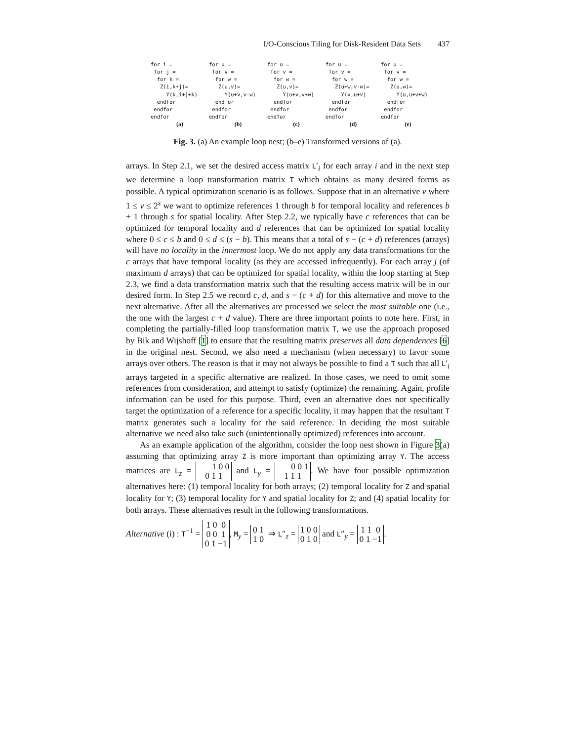I/O-Conscious Tiling for Disk-Resident Data Sets 437
for i = for j = for k = Z(i,k+j)= Y(k,i+j+k) endfor endfor endfor
(a)
for u = for v = for w = Z(u,v)= Y(u+v,v-w) endfor endfor endfor
(b)
for u = for v = for w = Z(u,v)= Y(u+v,v+w) endfor endfor endfor
(c)
for u = for v = for w = Z(u+w,v-w)= Y(v,u+v) endfor endfor endfor
(d)
for u = for v = for w = Z(u,w)= Y(u,u+v+w) endfor endfor endfor
(e)
Fig. 3. (a) An example loop nest; (b–e) Transformed versions of (a).
arrays. In Step 2.1, we set the desired access matrix L′<sub>i</sub> for each array i and in the next step we determine a loop transformation matrix T which obtains as many desired forms as possible. A typical optimization scenario is as follows. Suppose that in an alternative v where 1 ≤ v ≤ 2<sup>s</sup> we want to optimize references 1 through b for temporal locality and references b + 1 through s for spatial locality. After Step 2.2, we typically have c references that can be optimized for temporal locality and d references that can be optimized for spatial locality where 0 ≤ c ≤ b and 0 ≤ d ≤ (s − b). This means that a total of s − (c + d) references (arrays) will have no locality in the innermost loop. We do not apply any data transformations for the c arrays that have temporal locality (as they are accessed infrequently). For each array j (of maximum d arrays) that can be optimized for spatial locality, within the loop starting at Step 2.3, we find a data transformation matrix such that the resulting access matrix will be in our desired form. In Step 2.5 we record c, d, and s − (c + d) for this alternative and move to the next alternative. After all the alternatives are processed we select the most suitable one (i.e., the one with the largest c + d value). There are three important points to note here. First, in completing the partially-filled loop transformation matrix T, we use the approach proposed by Bik and Wijshoff [1] to ensure that the resulting matrix preserves all data dependences [6] in the original nest. Second, we also need a mechanism (when necessary) to favor some arrays over others. The reason is that it may not always be possible to find a T such that all L′<sub>i</sub> arrays targeted in a specific alternative are realized. In those cases, we need to omit some references from consideration, and attempt to satisfy (optimize) the remaining. Again, profile information can be used for this purpose. Third, even an alternative does not specifically target the optimization of a reference for a specific locality, it may happen that the resultant T matrix generates such a locality for the said reference. In deciding the most suitable alternative we need also take such (unintentionally optimized) references into account.
As an example application of the algorithm, consider the loop nest shown in Figure 3(a) assuming that optimizing array Z is more important than optimizing array Y. The access matrices are L<sub>z</sub> = 1 0 0
0 1 1 and L<sub>y</sub> = 0 0 1
1 1 1. We have four possible optimization alternatives here: (1) temporal locality for both arrays; (2) temporal locality for Z and spatial locality for Y; (3) temporal locality for Y and spatial locality for Z; and (4) spatial locality for both arrays. These alternatives result in the following transformations.
Alternative (i) : T<sup>−1</sup> = 1 0 0
0 0 1
0 1 −1, M<sub>y</sub> = 0 1
1 0 ⇒ L″<sub>z</sub> = 1 0 0
0 1 0 and L″<sub>y</sub> = 1 1 0
0 1 −1.